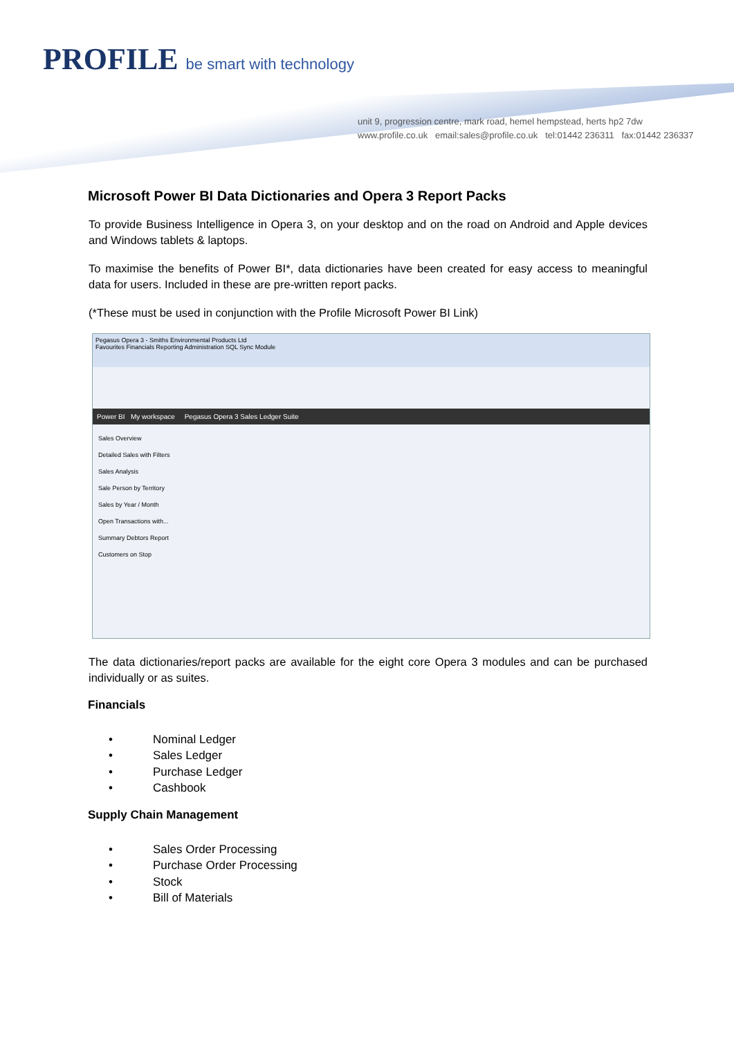PROFILE be smart with technology
unit 9, progression centre, mark road, hemel hempstead, herts hp2 7dw
www.profile.co.uk email:sales@profile.co.uk tel:01442 236311 fax:01442 236337
Microsoft Power BI Data Dictionaries and Opera 3 Report Packs
To provide Business Intelligence in Opera 3, on your desktop and on the road on Android and Apple devices and Windows tablets & laptops.
To maximise the benefits of Power BI*, data dictionaries have been created for easy access to meaningful data for users. Included in these are pre-written report packs.
(*These must be used in conjunction with the Profile Microsoft Power BI Link)
Pegasus Opera 3 - Smiths Environmental Products Ltd
Favourites Financials Reporting Administration SQL Sync Module
Power BI My workspace Pegasus Opera 3 Sales Ledger Suite
Sales Overview
Detailed Sales with Filters
Sales Analysis
Sale Person by Territory
Sales by Year / Month
Open Transactions with...
Summary Debtors Report
Customers on Stop
The data dictionaries/report packs are available for the eight core Opera 3 modules and can be purchased individually or as suites.
Financials
• Nominal Ledger
• Sales Ledger
• Purchase Ledger
• Cashbook
Supply Chain Management
• Sales Order Processing
• Purchase Order Processing
• Stock
• Bill of Materials